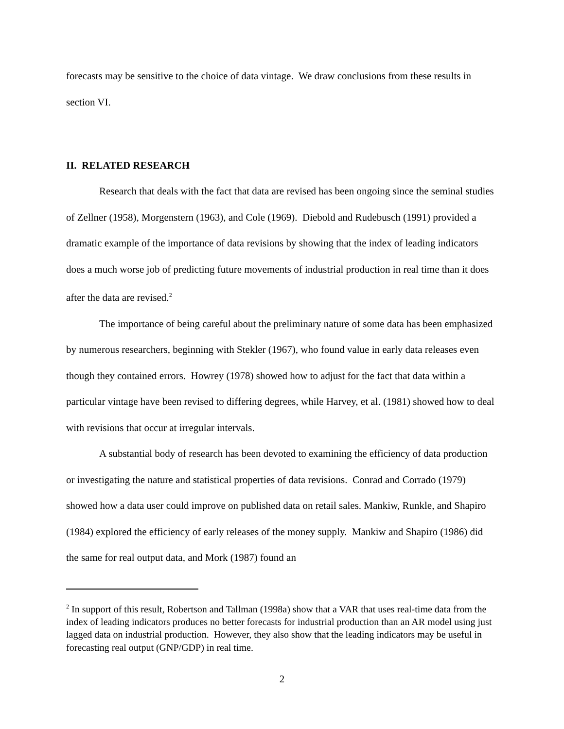forecasts may be sensitive to the choice of data vintage. We draw conclusions from these results in section VI.
II. RELATED RESEARCH
Research that deals with the fact that data are revised has been ongoing since the seminal studies of Zellner (1958), Morgenstern (1963), and Cole (1969). Diebold and Rudebusch (1991) provided a dramatic example of the importance of data revisions by showing that the index of leading indicators does a much worse job of predicting future movements of industrial production in real time than it does after the data are revised.<sup>2</sup>
The importance of being careful about the preliminary nature of some data has been emphasized by numerous researchers, beginning with Stekler (1967), who found value in early data releases even though they contained errors. Howrey (1978) showed how to adjust for the fact that data within a particular vintage have been revised to differing degrees, while Harvey, et al. (1981) showed how to deal with revisions that occur at irregular intervals.
A substantial body of research has been devoted to examining the efficiency of data production or investigating the nature and statistical properties of data revisions. Conrad and Corrado (1979) showed how a data user could improve on published data on retail sales. Mankiw, Runkle, and Shapiro (1984) explored the efficiency of early releases of the money supply. Mankiw and Shapiro (1986) did the same for real output data, and Mork (1987) found an
<sup>2</sup> In support of this result, Robertson and Tallman (1998a) show that a VAR that uses real-time data from the index of leading indicators produces no better forecasts for industrial production than an AR model using just lagged data on industrial production. However, they also show that the leading indicators may be useful in forecasting real output (GNP/GDP) in real time.
2